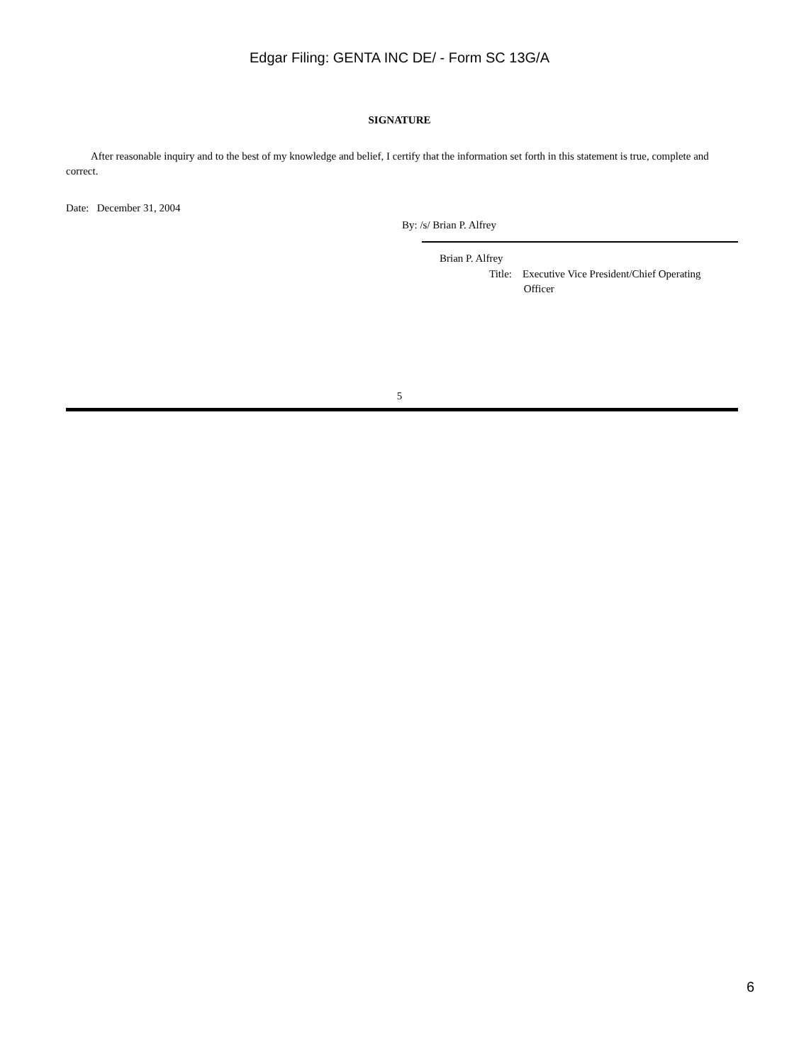Edgar Filing: GENTA INC DE/ - Form SC 13G/A
SIGNATURE
After reasonable inquiry and to the best of my knowledge and belief, I certify that the information set forth in this statement is true, complete and correct.
Date: December 31, 2004
By: /s/ Brian P. Alfrey
Brian P. Alfrey
Title: Executive Vice President/Chief Operating
Officer
5
6